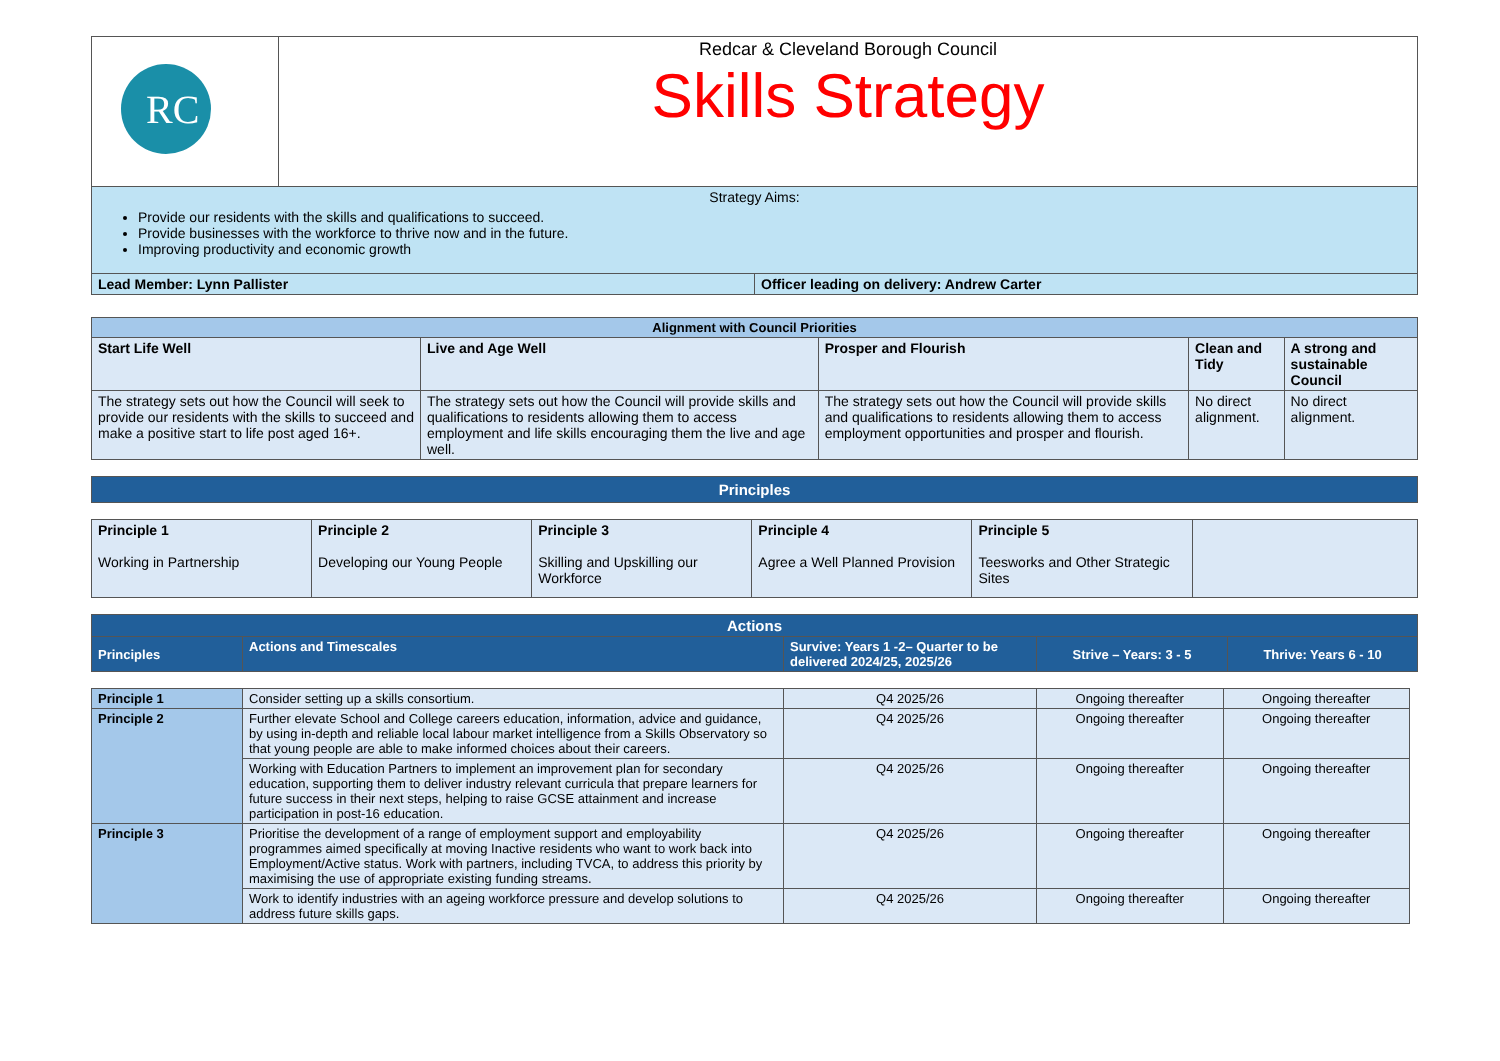| RC | Redcar & Cleveland Borough Council Skills Strategy |
| Strategy Aims: Provide our residents with the skills and qualifications to succeed. Provide businesses with the workforce to thrive now and in the future. Improving productivity and economic growth | |
| Lead Member: Lynn Pallister | Officer leading on delivery: Andrew Carter |
| Alignment with Council Priorities | | | | |
| --- | --- | --- | --- | --- |
| Start Life Well | Live and Age Well | Prosper and Flourish | Clean and Tidy | A strong and sustainable Council |
| The strategy sets out how the Council will seek to provide our residents with the skills to succeed and make a positive start to life post aged 16+. | The strategy sets out how the Council will provide skills and qualifications to residents allowing them to access employment and life skills encouraging them the live and age well. | The strategy sets out how the Council will provide skills and qualifications to residents allowing them to access employment opportunities and prosper and flourish. | No direct alignment. | No direct alignment. |
| Principles |
| Principle 1 Working in Partnership | Principle 2 Developing our Young People | Principle 3 Skilling and Upskilling our Workforce | Principle 4 Agree a Well Planned Provision | Principle 5 Teesworks and Other Strategic Sites | |
| Actions | | | | |
| --- | --- | --- | --- | --- |
| Principles | Actions and Timescales | Survive: Years 1 -2– Quarter to be delivered 2024/25, 2025/26 | Strive – Years: 3 - 5 | Thrive: Years 6 - 10 |
| Principle 1 | Consider setting up a skills consortium. | Q4 2025/26 | Ongoing thereafter | Ongoing thereafter |
| Principle 2 | Further elevate School and College careers education, information, advice and guidance, by using in-depth and reliable local labour market intelligence from a Skills Observatory so that young people are able to make informed choices about their careers. | Q4 2025/26 | Ongoing thereafter | Ongoing thereafter |
| | Working with Education Partners to implement an improvement plan for secondary education, supporting them to deliver industry relevant curricula that prepare learners for future success in their next steps, helping to raise GCSE attainment and increase participation in post-16 education. | Q4 2025/26 | Ongoing thereafter | Ongoing thereafter |
| Principle 3 | Prioritise the development of a range of employment support and employability programmes aimed specifically at moving Inactive residents who want to work back into Employment/Active status. Work with partners, including TVCA, to address this priority by maximising the use of appropriate existing funding streams. | Q4 2025/26 | Ongoing thereafter | Ongoing thereafter |
| | Work to identify industries with an ageing workforce pressure and develop solutions to address future skills gaps. | Q4 2025/26 | Ongoing thereafter | Ongoing thereafter |